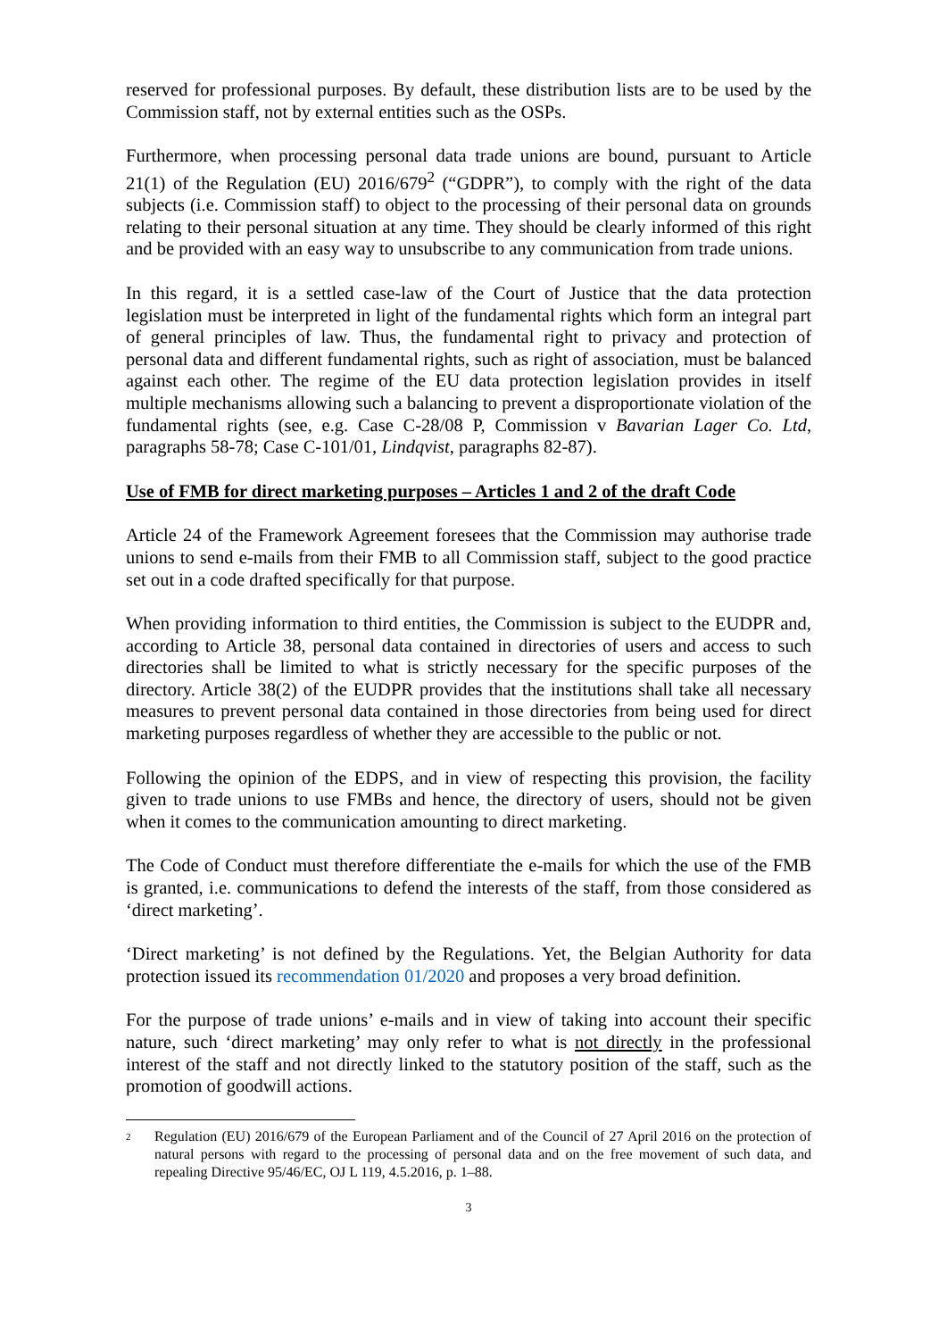reserved for professional purposes. By default, these distribution lists are to be used by the Commission staff, not by external entities such as the OSPs.
Furthermore, when processing personal data trade unions are bound, pursuant to Article 21(1) of the Regulation (EU) 2016/679<sup>2</sup> (“GDPR”), to comply with the right of the data subjects (i.e. Commission staff) to object to the processing of their personal data on grounds relating to their personal situation at any time. They should be clearly informed of this right and be provided with an easy way to unsubscribe to any communication from trade unions.
In this regard, it is a settled case-law of the Court of Justice that the data protection legislation must be interpreted in light of the fundamental rights which form an integral part of general principles of law. Thus, the fundamental right to privacy and protection of personal data and different fundamental rights, such as right of association, must be balanced against each other. The regime of the EU data protection legislation provides in itself multiple mechanisms allowing such a balancing to prevent a disproportionate violation of the fundamental rights (see, e.g. Case C-28/08 P, Commission v Bavarian Lager Co. Ltd, paragraphs 58-78; Case C-101/01, Lindqvist, paragraphs 82-87).
Use of FMB for direct marketing purposes – Articles 1 and 2 of the draft Code
Article 24 of the Framework Agreement foresees that the Commission may authorise trade unions to send e-mails from their FMB to all Commission staff, subject to the good practice set out in a code drafted specifically for that purpose.
When providing information to third entities, the Commission is subject to the EUDPR and, according to Article 38, personal data contained in directories of users and access to such directories shall be limited to what is strictly necessary for the specific purposes of the directory. Article 38(2) of the EUDPR provides that the institutions shall take all necessary measures to prevent personal data contained in those directories from being used for direct marketing purposes regardless of whether they are accessible to the public or not.
Following the opinion of the EDPS, and in view of respecting this provision, the facility given to trade unions to use FMBs and hence, the directory of users, should not be given when it comes to the communication amounting to direct marketing.
The Code of Conduct must therefore differentiate the e-mails for which the use of the FMB is granted, i.e. communications to defend the interests of the staff, from those considered as ‘direct marketing’.
‘Direct marketing’ is not defined by the Regulations. Yet, the Belgian Authority for data protection issued its recommendation 01/2020 and proposes a very broad definition.
For the purpose of trade unions’ e-mails and in view of taking into account their specific nature, such ‘direct marketing’ may only refer to what is not directly in the professional interest of the staff and not directly linked to the statutory position of the staff, such as the promotion of goodwill actions.
2
Regulation (EU) 2016/679 of the European Parliament and of the Council of 27 April 2016 on the protection of natural persons with regard to the processing of personal data and on the free movement of such data, and repealing Directive 95/46/EC, OJ L 119, 4.5.2016, p. 1–88.
3